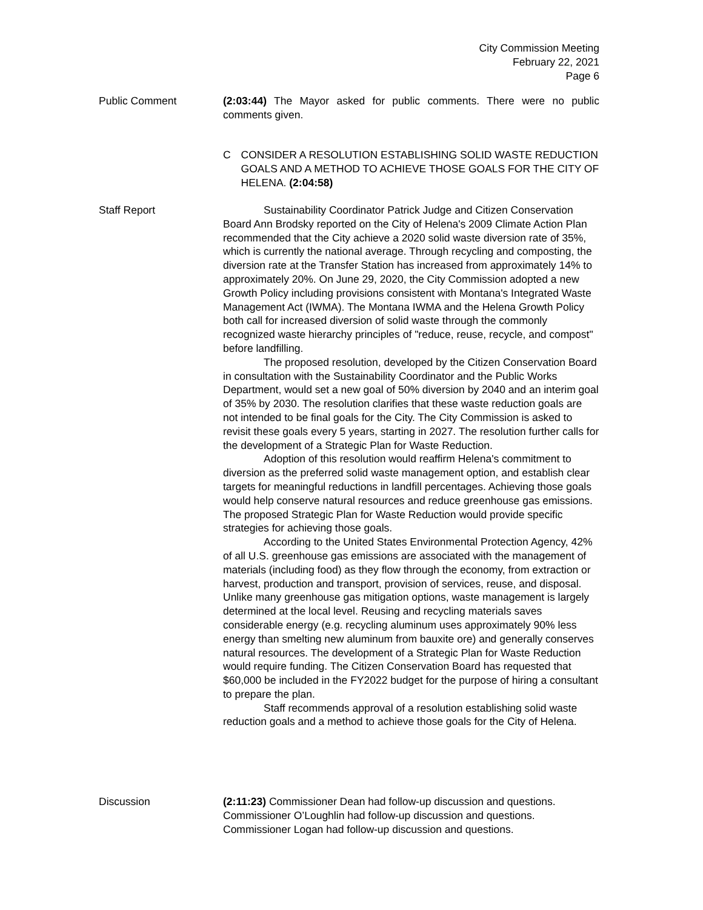City Commission Meeting
February 22, 2021
Page 6
Public Comment (2:03:44) The Mayor asked for public comments. There were no public comments given.
C CONSIDER A RESOLUTION ESTABLISHING SOLID WASTE REDUCTION GOALS AND A METHOD TO ACHIEVE THOSE GOALS FOR THE CITY OF HELENA. (2:04:58)
Staff Report Sustainability Coordinator Patrick Judge and Citizen Conservation Board Ann Brodsky reported on the City of Helena's 2009 Climate Action Plan recommended that the City achieve a 2020 solid waste diversion rate of 35%, which is currently the national average. Through recycling and composting, the diversion rate at the Transfer Station has increased from approximately 14% to approximately 20%. On June 29, 2020, the City Commission adopted a new Growth Policy including provisions consistent with Montana's Integrated Waste Management Act (IWMA). The Montana IWMA and the Helena Growth Policy both call for increased diversion of solid waste through the commonly recognized waste hierarchy principles of "reduce, reuse, recycle, and compost" before landfilling.
The proposed resolution, developed by the Citizen Conservation Board in consultation with the Sustainability Coordinator and the Public Works Department, would set a new goal of 50% diversion by 2040 and an interim goal of 35% by 2030. The resolution clarifies that these waste reduction goals are not intended to be final goals for the City. The City Commission is asked to revisit these goals every 5 years, starting in 2027. The resolution further calls for the development of a Strategic Plan for Waste Reduction.
Adoption of this resolution would reaffirm Helena's commitment to diversion as the preferred solid waste management option, and establish clear targets for meaningful reductions in landfill percentages. Achieving those goals would help conserve natural resources and reduce greenhouse gas emissions. The proposed Strategic Plan for Waste Reduction would provide specific strategies for achieving those goals.
According to the United States Environmental Protection Agency, 42% of all U.S. greenhouse gas emissions are associated with the management of materials (including food) as they flow through the economy, from extraction or harvest, production and transport, provision of services, reuse, and disposal. Unlike many greenhouse gas mitigation options, waste management is largely determined at the local level. Reusing and recycling materials saves considerable energy (e.g. recycling aluminum uses approximately 90% less energy than smelting new aluminum from bauxite ore) and generally conserves natural resources. The development of a Strategic Plan for Waste Reduction would require funding. The Citizen Conservation Board has requested that $60,000 be included in the FY2022 budget for the purpose of hiring a consultant to prepare the plan.
Staff recommends approval of a resolution establishing solid waste reduction goals and a method to achieve those goals for the City of Helena.
Discussion (2:11:23) Commissioner Dean had follow-up discussion and questions. Commissioner O’Loughlin had follow-up discussion and questions. Commissioner Logan had follow-up discussion and questions.